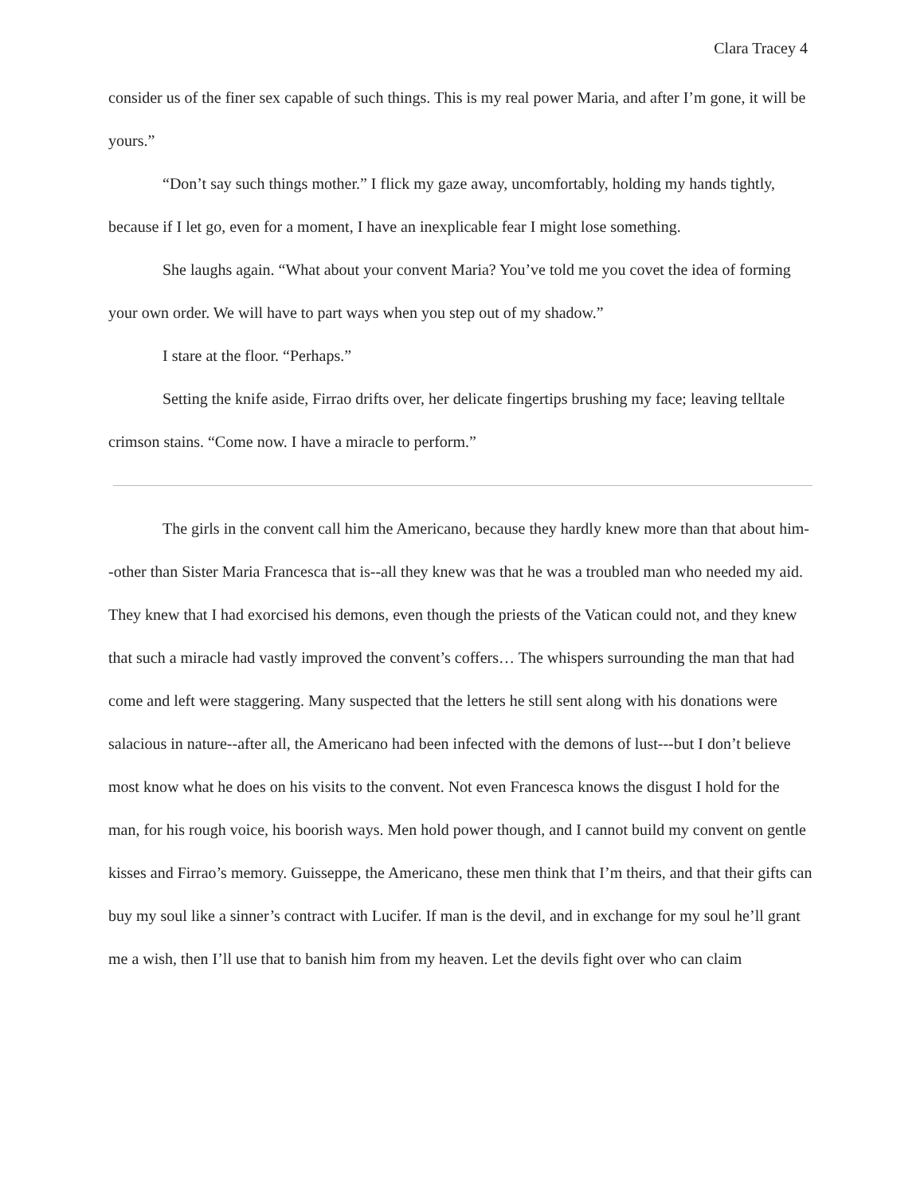Clara Tracey 4
consider us of the finer sex capable of such things. This is my real power Maria, and after I’m gone, it will be yours.”
“Don’t say such things mother.” I flick my gaze away, uncomfortably, holding my hands tightly, because if I let go, even for a moment, I have an inexplicable fear I might lose something.
She laughs again. “What about your convent Maria? You’ve told me you covet the idea of forming your own order. We will have to part ways when you step out of my shadow.”
I stare at the floor. “Perhaps.”
Setting the knife aside, Firrao drifts over, her delicate fingertips brushing my face; leaving telltale crimson stains. “Come now. I have a miracle to perform.”
The girls in the convent call him the Americano, because they hardly knew more than that about him--other than Sister Maria Francesca that is--all they knew was that he was a troubled man who needed my aid. They knew that I had exorcised his demons, even though the priests of the Vatican could not, and they knew that such a miracle had vastly improved the convent’s coffers… The whispers surrounding the man that had come and left were staggering. Many suspected that the letters he still sent along with his donations were salacious in nature--after all, the Americano had been infected with the demons of lust---but I don’t believe most know what he does on his visits to the convent. Not even Francesca knows the disgust I hold for the man, for his rough voice, his boorish ways. Men hold power though, and I cannot build my convent on gentle kisses and Firrao’s memory. Guisseppe, the Americano, these men think that I’m theirs, and that their gifts can buy my soul like a sinner’s contract with Lucifer. If man is the devil, and in exchange for my soul he’ll grant me a wish, then I’ll use that to banish him from my heaven. Let the devils fight over who can claim